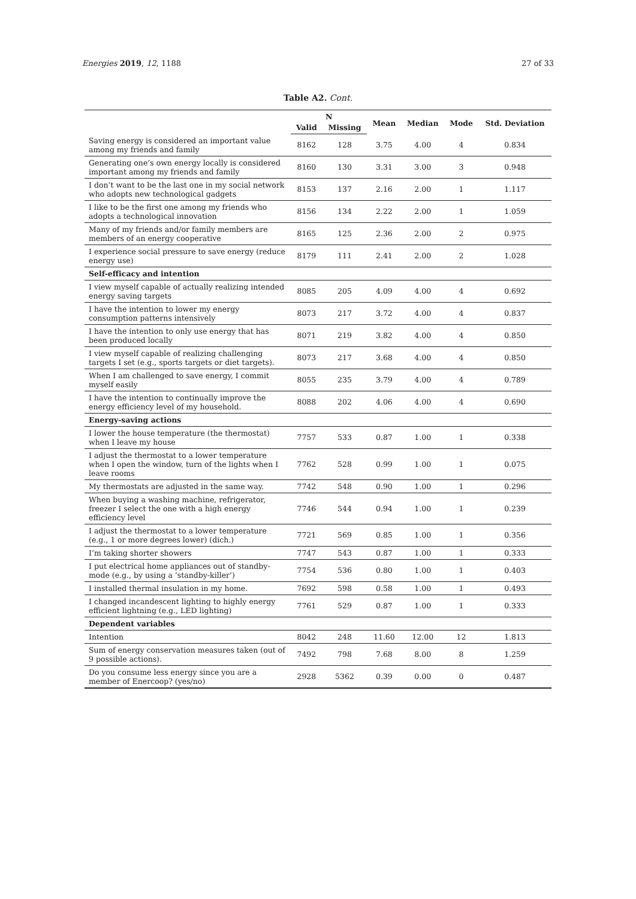Energies 2019, 12, 1188 27 of 33
Table A2. Cont.
| | N | | Mean | Median | Mode | Std. Deviation |
| --- | --- | --- | --- | --- | --- | --- |
| | Valid | Missing | | | | |
| Saving energy is considered an important value among my friends and family | 8162 | 128 | 3.75 | 4.00 | 4 | 0.834 |
| Generating one’s own energy locally is considered important among my friends and family | 8160 | 130 | 3.31 | 3.00 | 3 | 0.948 |
| I don’t want to be the last one in my social network who adopts new technological gadgets | 8153 | 137 | 2.16 | 2.00 | 1 | 1.117 |
| I like to be the first one among my friends who adopts a technological innovation | 8156 | 134 | 2.22 | 2.00 | 1 | 1.059 |
| Many of my friends and/or family members are members of an energy cooperative | 8165 | 125 | 2.36 | 2.00 | 2 | 0.975 |
| I experience social pressure to save energy (reduce energy use) | 8179 | 111 | 2.41 | 2.00 | 2 | 1.028 |
| Self-efficacy and intention | | | | | | |
| I view myself capable of actually realizing intended energy saving targets | 8085 | 205 | 4.09 | 4.00 | 4 | 0.692 |
| I have the intention to lower my energy consumption patterns intensively | 8073 | 217 | 3.72 | 4.00 | 4 | 0.837 |
| I have the intention to only use energy that has been produced locally | 8071 | 219 | 3.82 | 4.00 | 4 | 0.850 |
| I view myself capable of realizing challenging targets I set (e.g., sports targets or diet targets). | 8073 | 217 | 3.68 | 4.00 | 4 | 0.850 |
| When I am challenged to save energy, I commit myself easily | 8055 | 235 | 3.79 | 4.00 | 4 | 0.789 |
| I have the intention to continually improve the energy efficiency level of my household. | 8088 | 202 | 4.06 | 4.00 | 4 | 0.690 |
| Energy-saving actions | | | | | | |
| I lower the house temperature (the thermostat) when I leave my house | 7757 | 533 | 0.87 | 1.00 | 1 | 0.338 |
| I adjust the thermostat to a lower temperature when I open the window, turn of the lights when I leave rooms | 7762 | 528 | 0.99 | 1.00 | 1 | 0.075 |
| My thermostats are adjusted in the same way. | 7742 | 548 | 0.90 | 1.00 | 1 | 0.296 |
| When buying a washing machine, refrigerator, freezer I select the one with a high energy efficiency level | 7746 | 544 | 0.94 | 1.00 | 1 | 0.239 |
| I adjust the thermostat to a lower temperature (e.g., 1 or more degrees lower) (dich.) | 7721 | 569 | 0.85 | 1.00 | 1 | 0.356 |
| I’m taking shorter showers | 7747 | 543 | 0.87 | 1.00 | 1 | 0.333 |
| I put electrical home appliances out of standby-mode (e.g., by using a ‘standby-killer’) | 7754 | 536 | 0.80 | 1.00 | 1 | 0.403 |
| I installed thermal insulation in my home. | 7692 | 598 | 0.58 | 1.00 | 1 | 0.493 |
| I changed incandescent lighting to highly energy efficient lightning (e.g., LED lighting) | 7761 | 529 | 0.87 | 1.00 | 1 | 0.333 |
| Dependent variables | | | | | | |
| Intention | 8042 | 248 | 11.60 | 12.00 | 12 | 1.813 |
| Sum of energy conservation measures taken (out of 9 possible actions). | 7492 | 798 | 7.68 | 8.00 | 8 | 1.259 |
| Do you consume less energy since you are a member of Enercoop? (yes/no) | 2928 | 5362 | 0.39 | 0.00 | 0 | 0.487 |